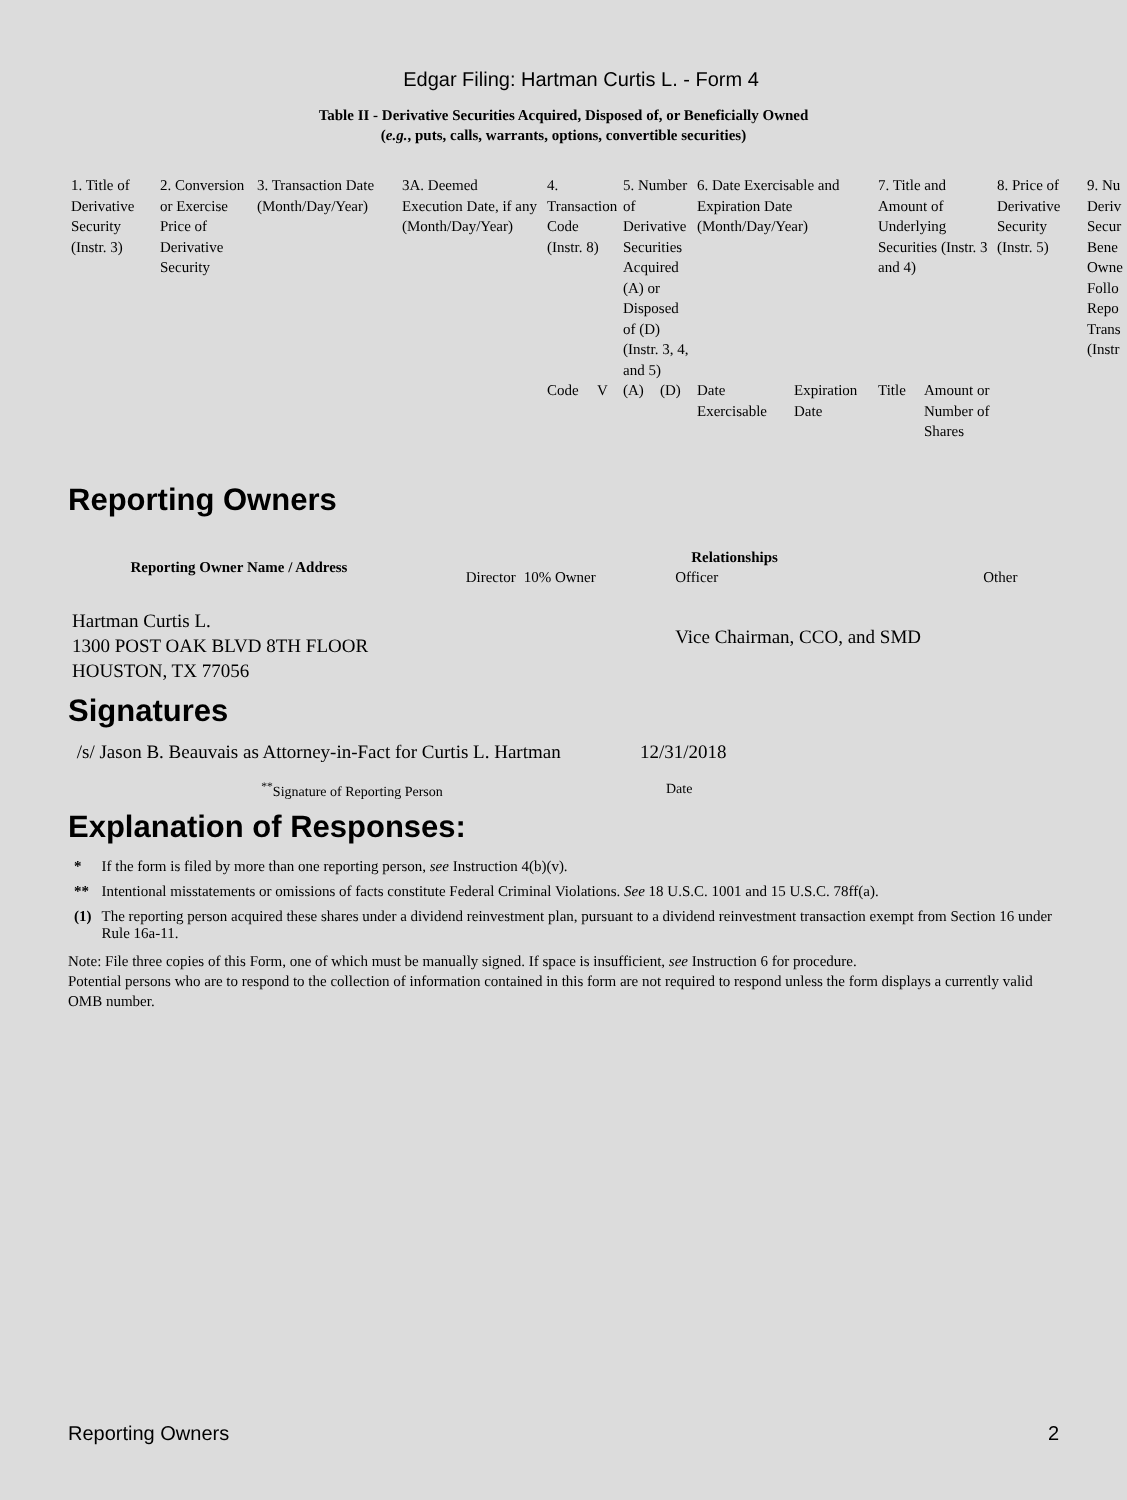Edgar Filing: Hartman Curtis L. - Form 4
Table II - Derivative Securities Acquired, Disposed of, or Beneficially Owned
(e.g., puts, calls, warrants, options, convertible securities)
| 1. Title of Derivative Security (Instr. 3) | 2. Conversion or Exercise Price of Derivative Security | 3. Transaction Date (Month/Day/Year) | 3A. Deemed Execution Date, if any (Month/Day/Year) | 4. Transaction Code (Instr. 8) | | 5. Number of Derivative Securities Acquired (A) or Disposed of (D) (Instr. 3, 4, and 5) | | 6. Date Exercisable and Expiration Date (Month/Day/Year) | | 7. Title and Amount of Underlying Securities (Instr. 3 and 4) | | 8. Price of Derivative Security (Instr. 5) | 9. Nu Deriv Secur Bene Owne Follo Repo Trans (Instr |
| | | | | Code | V | (A) | (D) | Date Exercisable | Expiration Date | Title | Amount or Number of Shares | | |
Reporting Owners
| Reporting Owner Name / Address | Relationships | | | |
| --- | --- | --- | --- | --- |
| | Director | 10% Owner | Officer | Other |
| Hartman Curtis L. 1300 POST OAK BLVD 8TH FLOOR HOUSTON, TX 77056 | | | Vice Chairman, CCO, and SMD | |
Signatures
| /s/ Jason B. Beauvais as Attorney-in-Fact for Curtis L. Hartman | 12/31/2018 |
| <sup>**</sup> Signature of Reporting Person | Date |
Explanation of Responses:
| * | If the form is filed by more than one reporting person, see Instruction 4(b)(v). |
| ** | Intentional misstatements or omissions of facts constitute Federal Criminal Violations. See 18 U.S.C. 1001 and 15 U.S.C. 78ff(a). |
| (1) | The reporting person acquired these shares under a dividend reinvestment plan, pursuant to a dividend reinvestment transaction exempt from Section 16 under Rule 16a-11. |
Note: File three copies of this Form, one of which must be manually signed. If space is insufficient, see Instruction 6 for procedure.
Potential persons who are to respond to the collection of information contained in this form are not required to respond unless the form displays a currently valid OMB number.
Reporting Owners 2